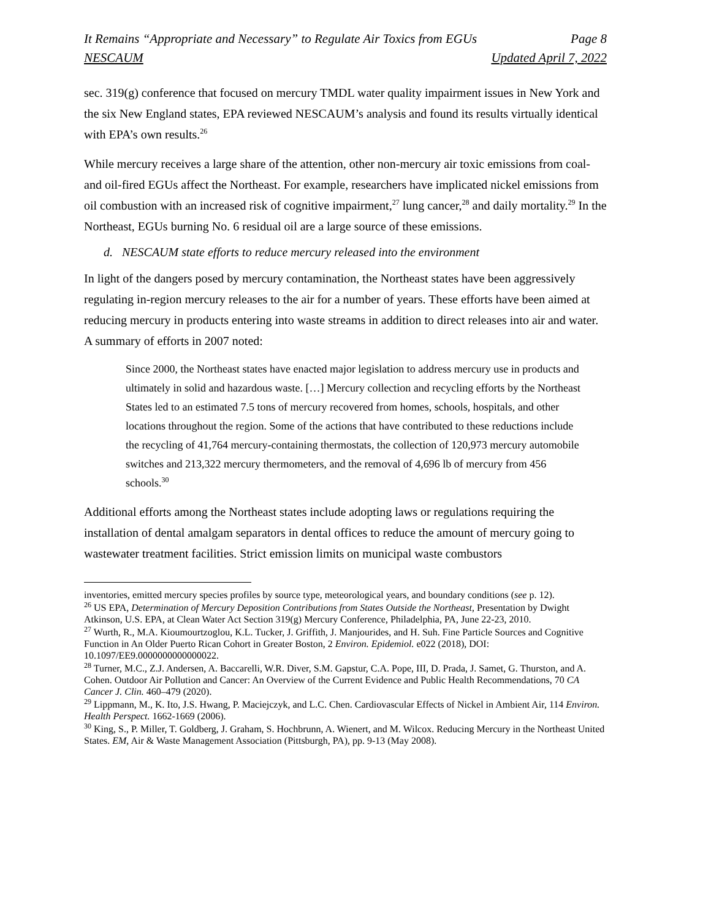It Remains “Appropriate and Necessary” to Regulate Air Toxics from EGUs Page 8
NESCAUM Updated April 7, 2022
sec. 319(g) conference that focused on mercury TMDL water quality impairment issues in New York and the six New England states, EPA reviewed NESCAUM’s analysis and found its results virtually identical with EPA’s own results.<sup>26</sup>
While mercury receives a large share of the attention, other non-mercury air toxic emissions from coal- and oil-fired EGUs affect the Northeast. For example, researchers have implicated nickel emissions from oil combustion with an increased risk of cognitive impairment,<sup>27</sup> lung cancer,<sup>28</sup> and daily mortality.<sup>29</sup> In the Northeast, EGUs burning No. 6 residual oil are a large source of these emissions.
d. NESCAUM state efforts to reduce mercury released into the environment
In light of the dangers posed by mercury contamination, the Northeast states have been aggressively regulating in-region mercury releases to the air for a number of years. These efforts have been aimed at reducing mercury in products entering into waste streams in addition to direct releases into air and water. A summary of efforts in 2007 noted:
Since 2000, the Northeast states have enacted major legislation to address mercury use in products and ultimately in solid and hazardous waste. […] Mercury collection and recycling efforts by the Northeast States led to an estimated 7.5 tons of mercury recovered from homes, schools, hospitals, and other locations throughout the region. Some of the actions that have contributed to these reductions include the recycling of 41,764 mercury-containing thermostats, the collection of 120,973 mercury automobile switches and 213,322 mercury thermometers, and the removal of 4,696 lb of mercury from 456 schools.<sup>30</sup>
Additional efforts among the Northeast states include adopting laws or regulations requiring the installation of dental amalgam separators in dental offices to reduce the amount of mercury going to wastewater treatment facilities. Strict emission limits on municipal waste combustors
inventories, emitted mercury species profiles by source type, meteorological years, and boundary conditions (see p. 12).
<sup>26</sup> US EPA, Determination of Mercury Deposition Contributions from States Outside the Northeast, Presentation by Dwight Atkinson, U.S. EPA, at Clean Water Act Section 319(g) Mercury Conference, Philadelphia, PA, June 22-23, 2010.
<sup>27</sup> Wurth, R., M.A. Kioumourtzoglou, K.L. Tucker, J. Griffith, J. Manjourides, and H. Suh. Fine Particle Sources and Cognitive Function in An Older Puerto Rican Cohort in Greater Boston, 2 Environ. Epidemiol. e022 (2018), DOI: 10.1097/EE9.0000000000000022.
<sup>28</sup> Turner, M.C., Z.J. Andersen, A. Baccarelli, W.R. Diver, S.M. Gapstur, C.A. Pope, III, D. Prada, J. Samet, G. Thurston, and A. Cohen. Outdoor Air Pollution and Cancer: An Overview of the Current Evidence and Public Health Recommendations, 70 CA Cancer J. Clin. 460–479 (2020).
<sup>29</sup> Lippmann, M., K. Ito, J.S. Hwang, P. Maciejczyk, and L.C. Chen. Cardiovascular Effects of Nickel in Ambient Air, 114 Environ. Health Perspect. 1662-1669 (2006).
<sup>30</sup> King, S., P. Miller, T. Goldberg, J. Graham, S. Hochbrunn, A. Wienert, and M. Wilcox. Reducing Mercury in the Northeast United States. EM, Air & Waste Management Association (Pittsburgh, PA), pp. 9-13 (May 2008).